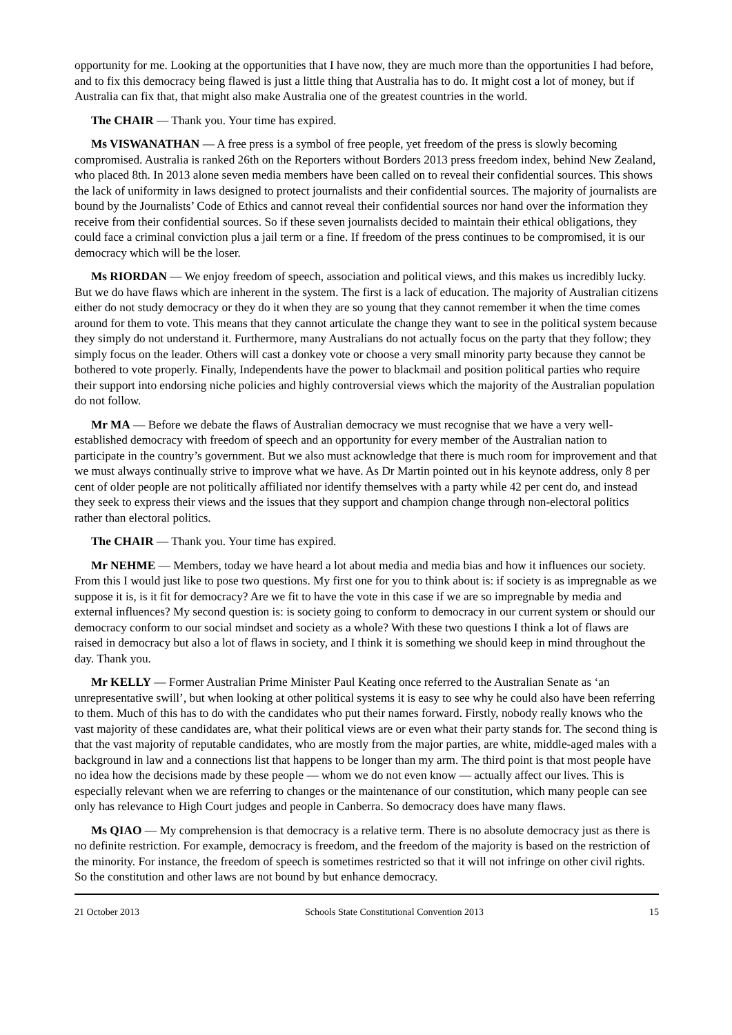opportunity for me. Looking at the opportunities that I have now, they are much more than the opportunities I had before, and to fix this democracy being flawed is just a little thing that Australia has to do. It might cost a lot of money, but if Australia can fix that, that might also make Australia one of the greatest countries in the world.
The CHAIR — Thank you. Your time has expired.
Ms VISWANATHAN — A free press is a symbol of free people, yet freedom of the press is slowly becoming compromised. Australia is ranked 26th on the Reporters without Borders 2013 press freedom index, behind New Zealand, who placed 8th. In 2013 alone seven media members have been called on to reveal their confidential sources. This shows the lack of uniformity in laws designed to protect journalists and their confidential sources. The majority of journalists are bound by the Journalists’ Code of Ethics and cannot reveal their confidential sources nor hand over the information they receive from their confidential sources. So if these seven journalists decided to maintain their ethical obligations, they could face a criminal conviction plus a jail term or a fine. If freedom of the press continues to be compromised, it is our democracy which will be the loser.
Ms RIORDAN — We enjoy freedom of speech, association and political views, and this makes us incredibly lucky. But we do have flaws which are inherent in the system. The first is a lack of education. The majority of Australian citizens either do not study democracy or they do it when they are so young that they cannot remember it when the time comes around for them to vote. This means that they cannot articulate the change they want to see in the political system because they simply do not understand it. Furthermore, many Australians do not actually focus on the party that they follow; they simply focus on the leader. Others will cast a donkey vote or choose a very small minority party because they cannot be bothered to vote properly. Finally, Independents have the power to blackmail and position political parties who require their support into endorsing niche policies and highly controversial views which the majority of the Australian population do not follow.
Mr MA — Before we debate the flaws of Australian democracy we must recognise that we have a very well-established democracy with freedom of speech and an opportunity for every member of the Australian nation to participate in the country’s government. But we also must acknowledge that there is much room for improvement and that we must always continually strive to improve what we have. As Dr Martin pointed out in his keynote address, only 8 per cent of older people are not politically affiliated nor identify themselves with a party while 42 per cent do, and instead they seek to express their views and the issues that they support and champion change through non-electoral politics rather than electoral politics.
The CHAIR — Thank you. Your time has expired.
Mr NEHME — Members, today we have heard a lot about media and media bias and how it influences our society. From this I would just like to pose two questions. My first one for you to think about is: if society is as impregnable as we suppose it is, is it fit for democracy? Are we fit to have the vote in this case if we are so impregnable by media and external influences? My second question is: is society going to conform to democracy in our current system or should our democracy conform to our social mindset and society as a whole? With these two questions I think a lot of flaws are raised in democracy but also a lot of flaws in society, and I think it is something we should keep in mind throughout the day. Thank you.
Mr KELLY — Former Australian Prime Minister Paul Keating once referred to the Australian Senate as ‘an unrepresentative swill’, but when looking at other political systems it is easy to see why he could also have been referring to them. Much of this has to do with the candidates who put their names forward. Firstly, nobody really knows who the vast majority of these candidates are, what their political views are or even what their party stands for. The second thing is that the vast majority of reputable candidates, who are mostly from the major parties, are white, middle-aged males with a background in law and a connections list that happens to be longer than my arm. The third point is that most people have no idea how the decisions made by these people — whom we do not even know — actually affect our lives. This is especially relevant when we are referring to changes or the maintenance of our constitution, which many people can see only has relevance to High Court judges and people in Canberra. So democracy does have many flaws.
Ms QIAO — My comprehension is that democracy is a relative term. There is no absolute democracy just as there is no definite restriction. For example, democracy is freedom, and the freedom of the majority is based on the restriction of the minority. For instance, the freedom of speech is sometimes restricted so that it will not infringe on other civil rights. So the constitution and other laws are not bound by but enhance democracy.
21 October 2013 Schools State Constitutional Convention 2013 15